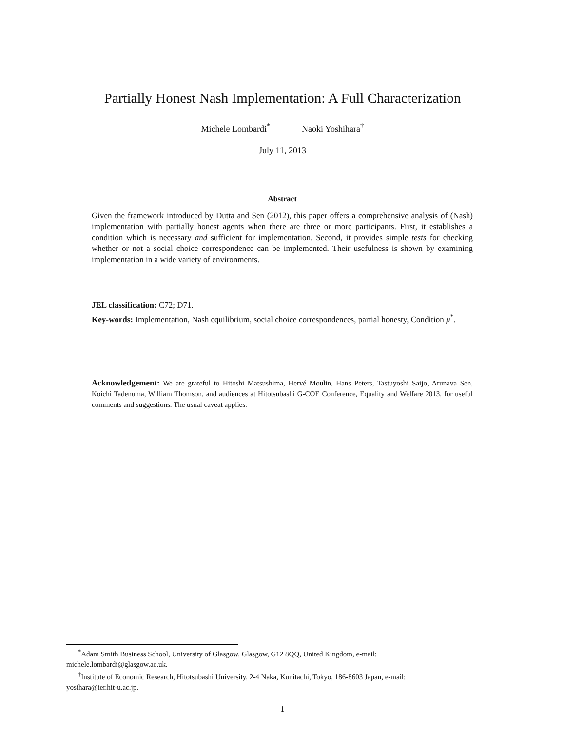Partially Honest Nash Implementation: A Full Characterization
Michele Lombardi<sup>*</sup> Naoki Yoshihara<sup>†</sup>
July 11, 2013
Abstract
Given the framework introduced by Dutta and Sen (2012), this paper offers a comprehensive analysis of (Nash) implementation with partially honest agents when there are three or more participants. First, it establishes a condition which is necessary and sufficient for implementation. Second, it provides simple tests for checking whether or not a social choice correspondence can be implemented. Their usefulness is shown by examining implementation in a wide variety of environments.
JEL classification: C72; D71.
Key-words: Implementation, Nash equilibrium, social choice correspondences, partial honesty, Condition μ<sup>*</sup>.
Acknowledgement: We are grateful to Hitoshi Matsushima, Hervé Moulin, Hans Peters, Tastuyoshi Saijo, Arunava Sen, Koichi Tadenuma, William Thomson, and audiences at Hitotsubashi G-COE Conference, Equality and Welfare 2013, for useful comments and suggestions. The usual caveat applies.
<sup>*</sup> Adam Smith Business School, University of Glasgow, Glasgow, G12 8QQ, United Kingdom, e-mail:
michele.lombardi@glasgow.ac.uk.
<sup>†</sup> Institute of Economic Research, Hitotsubashi University, 2-4 Naka, Kunitachi, Tokyo, 186-8603 Japan, e-mail:
yosihara@ier.hit-u.ac.jp.
1